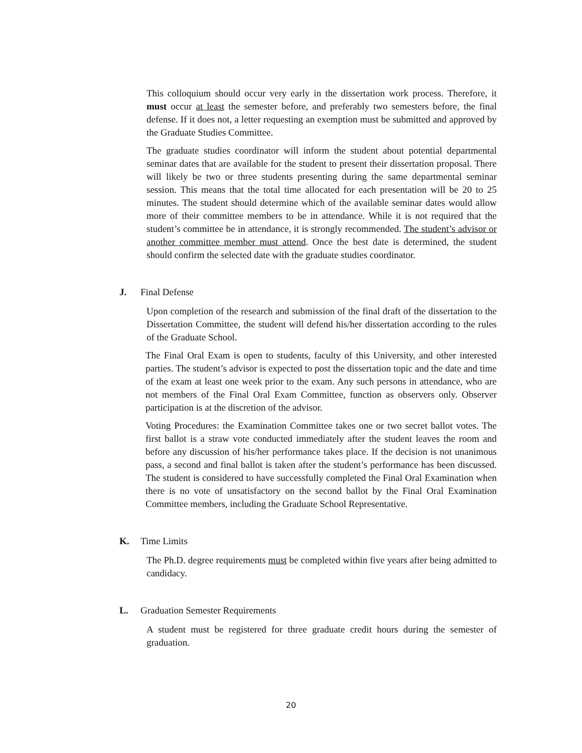This colloquium should occur very early in the dissertation work process. Therefore, it must occur at least the semester before, and preferably two semesters before, the final defense. If it does not, a letter requesting an exemption must be submitted and approved by the Graduate Studies Committee.
The graduate studies coordinator will inform the student about potential departmental seminar dates that are available for the student to present their dissertation proposal. There will likely be two or three students presenting during the same departmental seminar session. This means that the total time allocated for each presentation will be 20 to 25 minutes. The student should determine which of the available seminar dates would allow more of their committee members to be in attendance. While it is not required that the student’s committee be in attendance, it is strongly recommended. The student’s advisor or another committee member must attend. Once the best date is determined, the student should confirm the selected date with the graduate studies coordinator.
J. Final Defense
Upon completion of the research and submission of the final draft of the dissertation to the Dissertation Committee, the student will defend his/her dissertation according to the rules of the Graduate School.
The Final Oral Exam is open to students, faculty of this University, and other interested parties. The student’s advisor is expected to post the dissertation topic and the date and time of the exam at least one week prior to the exam. Any such persons in attendance, who are not members of the Final Oral Exam Committee, function as observers only. Observer participation is at the discretion of the advisor.
Voting Procedures: the Examination Committee takes one or two secret ballot votes. The first ballot is a straw vote conducted immediately after the student leaves the room and before any discussion of his/her performance takes place. If the decision is not unanimous pass, a second and final ballot is taken after the student’s performance has been discussed. The student is considered to have successfully completed the Final Oral Examination when there is no vote of unsatisfactory on the second ballot by the Final Oral Examination Committee members, including the Graduate School Representative.
K. Time Limits
The Ph.D. degree requirements must be completed within five years after being admitted to candidacy.
L. Graduation Semester Requirements
A student must be registered for three graduate credit hours during the semester of graduation.
20